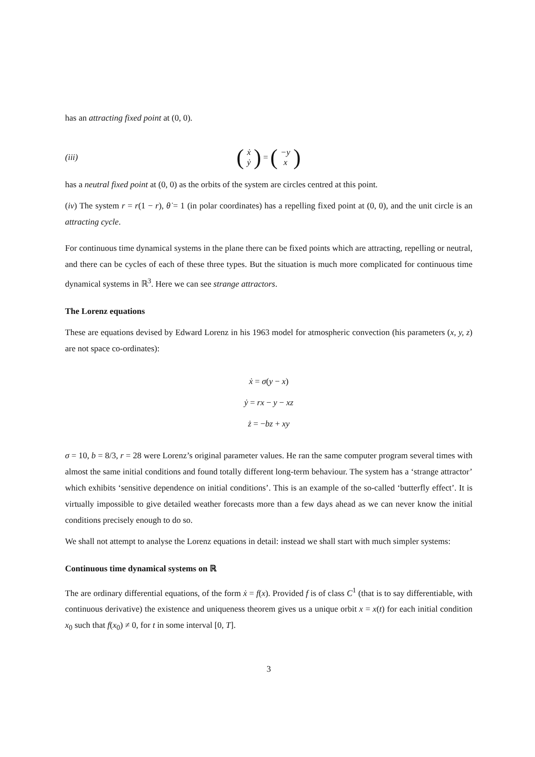has an attracting fixed point at (0, 0).
(iii) (ẋ
ẏ) = (−y
x)
has a neutral fixed point at (0, 0) as the orbits of the system are circles centred at this point.
(iv) The system r = r(1 − r), θ̇ = 1 (in polar coordinates) has a repelling fixed point at (0, 0), and the unit circle is an attracting cycle.
For continuous time dynamical systems in the plane there can be fixed points which are attracting, repelling or neutral, and there can be cycles of each of these three types. But the situation is much more complicated for continuous time dynamical systems in ℝ<sup>3</sup>. Here we can see strange attractors.
The Lorenz equations
These are equations devised by Edward Lorenz in his 1963 model for atmospheric convection (his parameters (x, y, z) are not space co-ordinates):
ẋ = σ(y − x)
ẏ = rx − y − xz
ż = −bz + xy
σ = 10, b = 8/3, r = 28 were Lorenz’s original parameter values. He ran the same computer program several times with almost the same initial conditions and found totally different long-term behaviour. The system has a ‘strange attractor’ which exhibits ‘sensitive dependence on initial conditions’. This is an example of the so-called ‘butterfly effect’. It is virtually impossible to give detailed weather forecasts more than a few days ahead as we can never know the initial conditions precisely enough to do so.
We shall not attempt to analyse the Lorenz equations in detail: instead we shall start with much simpler systems:
Continuous time dynamical systems on ℝ
The are ordinary differential equations, of the form ẋ = f(x). Provided f is of class C<sup>1</sup> (that is to say differentiable, with continuous derivative) the existence and uniqueness theorem gives us a unique orbit x = x(t) for each initial condition x<sub>0</sub> such that f(x<sub>0</sub>) ≠ 0, for t in some interval [0, T].
3